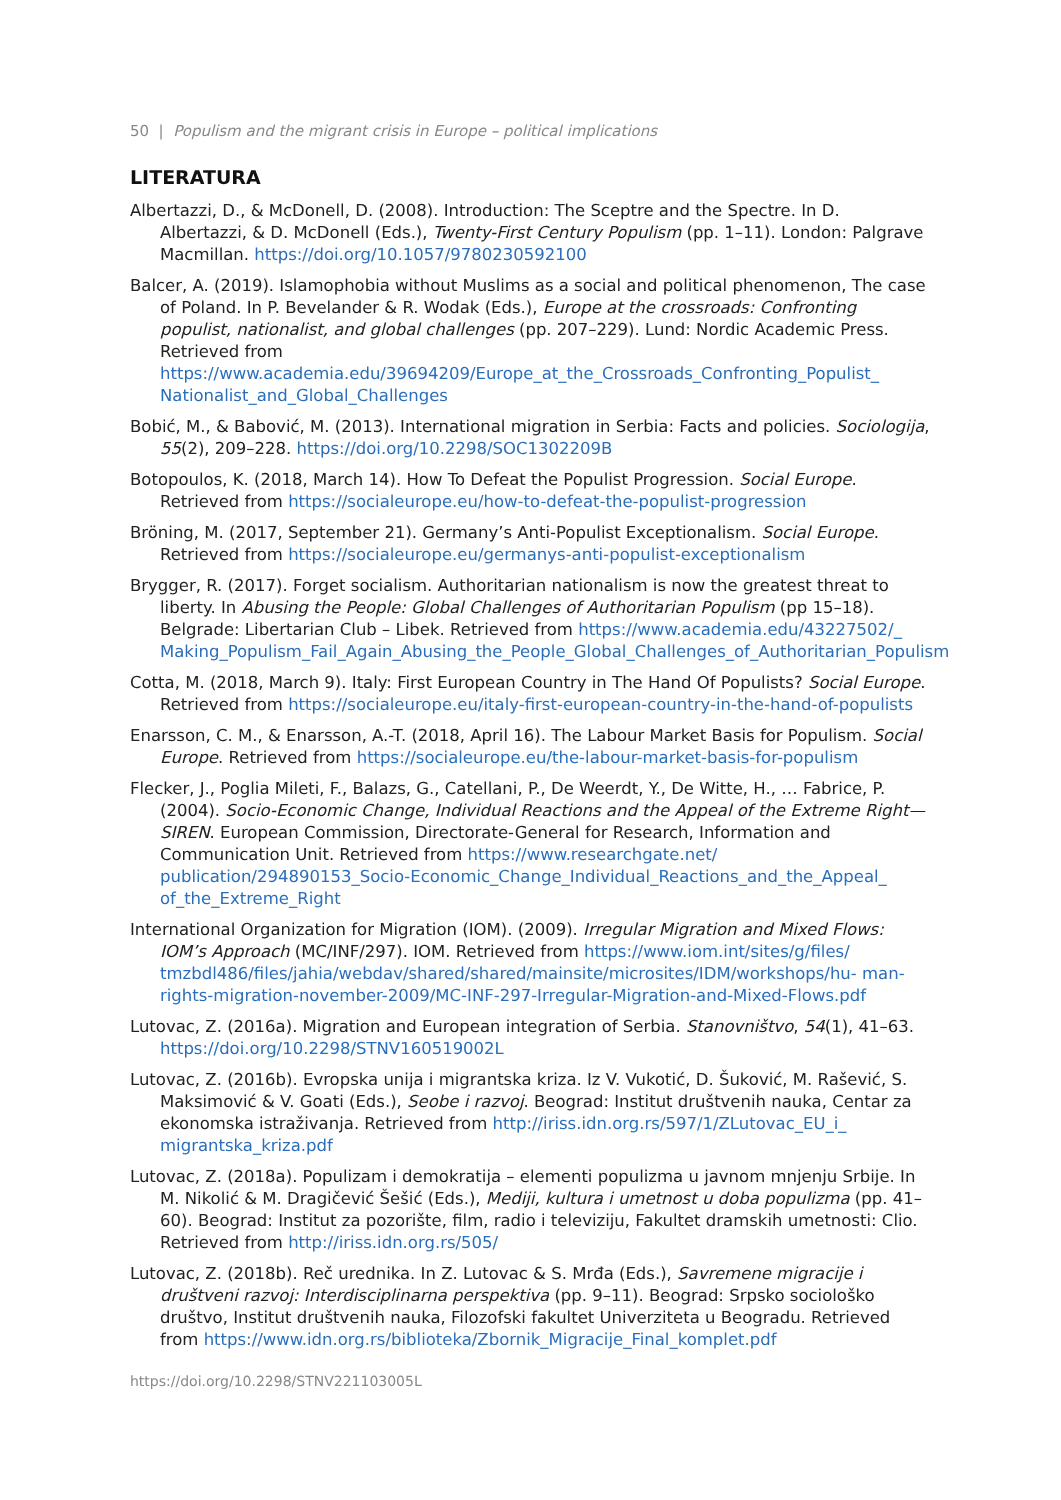50 | Populism and the migrant crisis in Europe – political implications
LITERATURA
Albertazzi, D., & McDonell, D. (2008). Introduction: The Sceptre and the Spectre. In D. Albertazzi, & D. McDonell (Eds.), Twenty-First Century Populism (pp. 1–11). London: Palgrave Macmillan. https://doi.org/10.1057/9780230592100
Balcer, A. (2019). Islamophobia without Muslims as a social and political phenomenon, The case of Poland. In P. Bevelander & R. Wodak (Eds.), Europe at the crossroads: Confronting populist, nationalist, and global challenges (pp. 207–229). Lund: Nordic Academic Press. Retrieved from https://www.academia.edu/39694209/Europe_at_the_Crossroads_Confronting_Populist_ Nationalist_and_Global_Challenges
Bobić, M., & Babović, M. (2013). International migration in Serbia: Facts and policies. Sociologija, 55(2), 209–228. https://doi.org/10.2298/SOC1302209B
Botopoulos, K. (2018, March 14). How To Defeat the Populist Progression. Social Europe. Retrieved from https://socialeurope.eu/how-to-defeat-the-populist-progression
Bröning, M. (2017, September 21). Germany’s Anti-Populist Exceptionalism. Social Europe. Retrieved from https://socialeurope.eu/germanys-anti-populist-exceptionalism
Brygger, R. (2017). Forget socialism. Authoritarian nationalism is now the greatest threat to liberty. In Abusing the People: Global Challenges of Authoritarian Populism (pp 15–18). Belgrade: Libertarian Club – Libek. Retrieved from https://www.academia.edu/43227502/_ Making_Populism_Fail_Again_Abusing_the_People_Global_Challenges_of_Authoritarian_Populism
Cotta, M. (2018, March 9). Italy: First European Country in The Hand Of Populists? Social Europe. Retrieved from https://socialeurope.eu/italy-first-european-country-in-the-hand-of-populists
Enarsson, C. M., & Enarsson, A.-T. (2018, April 16). The Labour Market Basis for Populism. Social Europe. Retrieved from https://socialeurope.eu/the-labour-market-basis-for-populism
Flecker, J., Poglia Mileti, F., Balazs, G., Catellani, P., De Weerdt, Y., De Witte, H., … Fabrice, P. (2004). Socio-Economic Change, Individual Reactions and the Appeal of the Extreme Right—SIREN. European Commission, Directorate-General for Research, Information and Communication Unit. Retrieved from https://www.researchgate.net/ publication/294890153_Socio-Economic_Change_Individual_Reactions_and_the_Appeal_ of_the_Extreme_Right
International Organization for Migration (IOM). (2009). Irregular Migration and Mixed Flows: IOM’s Approach (MC/INF/297). IOM. Retrieved from https://www.iom.int/sites/g/files/ tmzbdl486/files/jahia/webdav/shared/shared/mainsite/microsites/IDM/workshops/hu- man-rights-migration-november-2009/MC-INF-297-Irregular-Migration-and-Mixed-Flows.pdf
Lutovac, Z. (2016a). Migration and European integration of Serbia. Stanovništvo, 54(1), 41–63. https://doi.org/10.2298/STNV160519002L
Lutovac, Z. (2016b). Evropska unija i migrantska kriza. Iz V. Vukotić, D. Šuković, M. Rašević, S. Maksimović & V. Goati (Eds.), Seobe i razvoj. Beograd: Institut društvenih nauka, Centar za ekonomska istraživanja. Retrieved from http://iriss.idn.org.rs/597/1/ZLutovac_EU_i_ migrantska_kriza.pdf
Lutovac, Z. (2018a). Populizam i demokratija – elementi populizma u javnom mnjenju Srbije. In M. Nikolić & M. Dragičević Šešić (Eds.), Mediji, kultura i umetnost u doba populizma (pp. 41–60). Beograd: Institut za pozorište, film, radio i televiziju, Fakultet dramskih umetnosti: Clio. Retrieved from http://iriss.idn.org.rs/505/
Lutovac, Z. (2018b). Reč urednika. In Z. Lutovac & S. Mrđa (Eds.), Savremene migracije i društveni razvoj: Interdisciplinarna perspektiva (pp. 9–11). Beograd: Srpsko sociološko društvo, Institut društvenih nauka, Filozofski fakultet Univerziteta u Beogradu. Retrieved from https://www.idn.org.rs/biblioteka/Zbornik_Migracije_Final_komplet.pdf
https://doi.org/10.2298/STNV221103005L